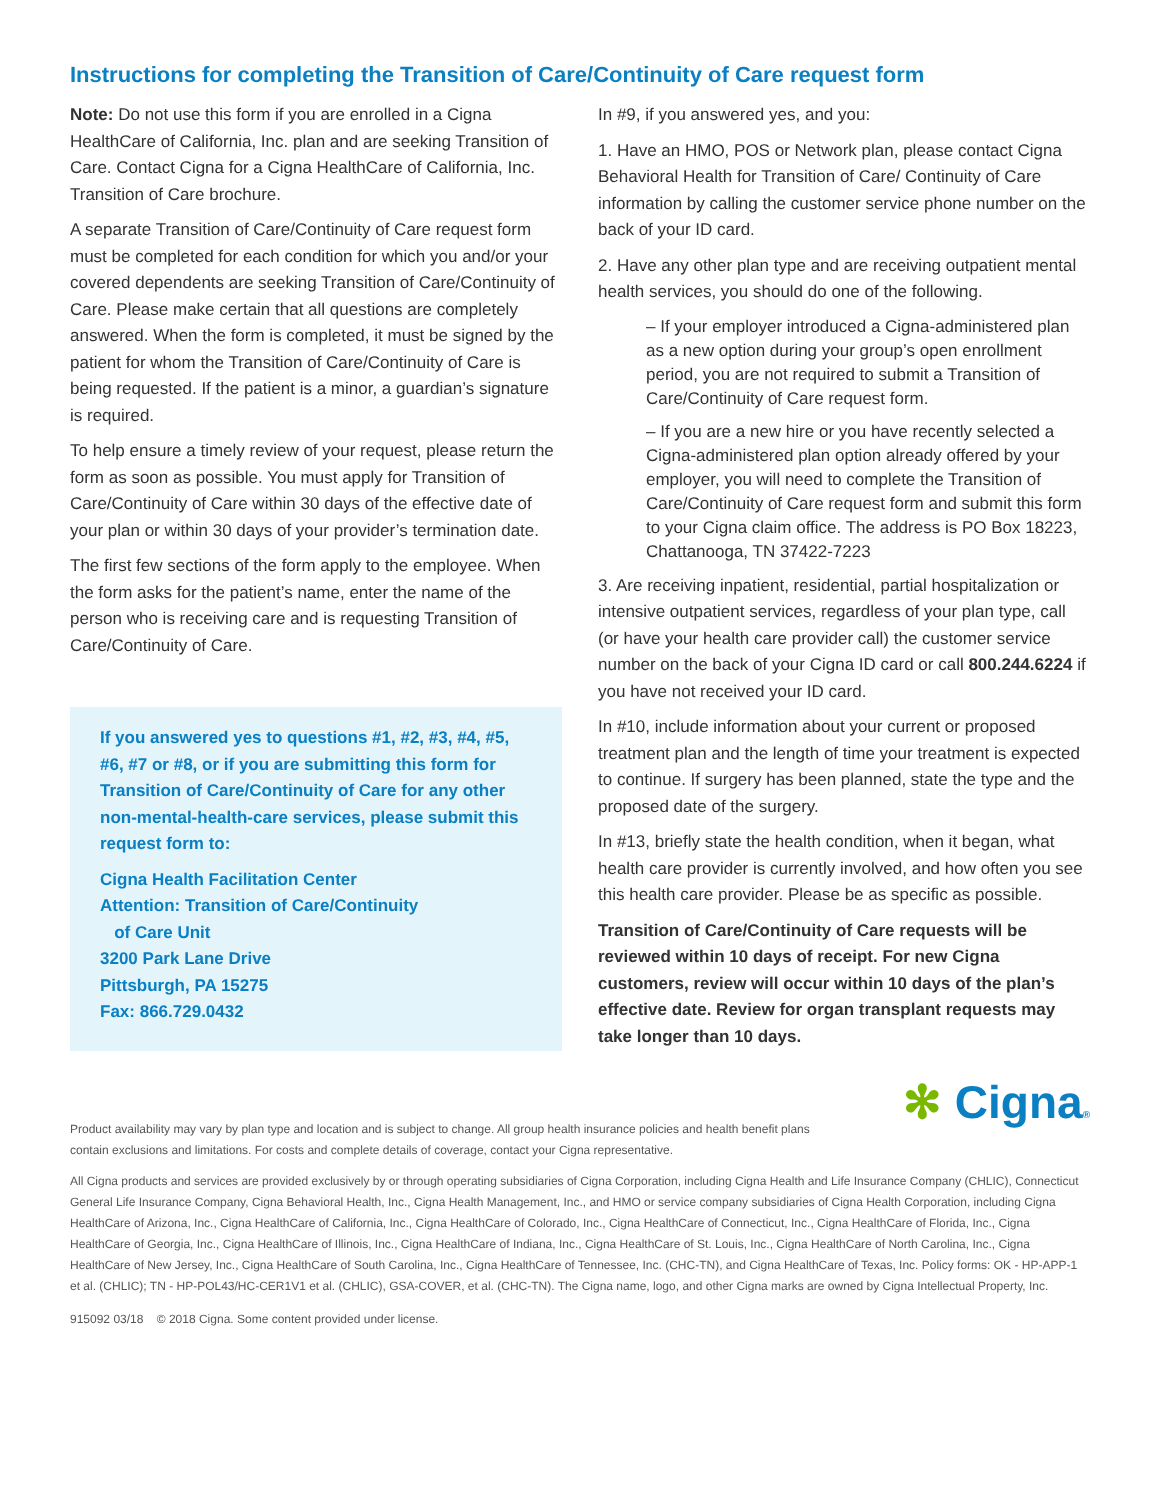Instructions for completing the Transition of Care/Continuity of Care request form
Note: Do not use this form if you are enrolled in a Cigna HealthCare of California, Inc. plan and are seeking Transition of Care. Contact Cigna for a Cigna HealthCare of California, Inc. Transition of Care brochure.
A separate Transition of Care/Continuity of Care request form must be completed for each condition for which you and/or your covered dependents are seeking Transition of Care/Continuity of Care. Please make certain that all questions are completely answered. When the form is completed, it must be signed by the patient for whom the Transition of Care/Continuity of Care is being requested. If the patient is a minor, a guardian’s signature is required.
To help ensure a timely review of your request, please return the form as soon as possible. You must apply for Transition of Care/Continuity of Care within 30 days of the effective date of your plan or within 30 days of your provider’s termination date.
The first few sections of the form apply to the employee. When the form asks for the patient’s name, enter the name of the person who is receiving care and is requesting Transition of Care/Continuity of Care.
If you answered yes to questions #1, #2, #3, #4, #5, #6, #7 or #8, or if you are submitting this form for Transition of Care/Continuity of Care for any other non-mental-health-care services, please submit this request form to:
Cigna Health Facilitation Center
Attention: Transition of Care/Continuity
of Care Unit
3200 Park Lane Drive
Pittsburgh, PA 15275
Fax: 866.729.0432
In #9, if you answered yes, and you:
1. Have an HMO, POS or Network plan, please contact Cigna Behavioral Health for Transition of Care/ Continuity of Care information by calling the customer service phone number on the back of your ID card.
2. Have any other plan type and are receiving outpatient mental health services, you should do one of the following.
– If your employer introduced a Cigna-administered plan as a new option during your group’s open enrollment period, you are not required to submit a Transition of Care/Continuity of Care request form.
– If you are a new hire or you have recently selected a Cigna-administered plan option already offered by your employer, you will need to complete the Transition of Care/Continuity of Care request form and submit this form to your Cigna claim office. The address is PO Box 18223, Chattanooga, TN 37422-7223
3. Are receiving inpatient, residential, partial hospitalization or intensive outpatient services, regardless of your plan type, call (or have your health care provider call) the customer service number on the back of your Cigna ID card or call 800.244.6224 if you have not received your ID card.
In #10, include information about your current or proposed treatment plan and the length of time your treatment is expected to continue. If surgery has been planned, state the type and the proposed date of the surgery.
In #13, briefly state the health condition, when it began, what health care provider is currently involved, and how often you see this health care provider. Please be as specific as possible.
Transition of Care/Continuity of Care requests will be reviewed within 10 days of receipt. For new Cigna customers, review will occur within 10 days of the plan’s effective date. Review for organ transplant requests may take longer than 10 days.
✻ Cigna®
Product availability may vary by plan type and location and is subject to change. All group health insurance policies and health benefit plans contain exclusions and limitations. For costs and complete details of coverage, contact your Cigna representative.
All Cigna products and services are provided exclusively by or through operating subsidiaries of Cigna Corporation, including Cigna Health and Life Insurance Company (CHLIC), Connecticut General Life Insurance Company, Cigna Behavioral Health, Inc., Cigna Health Management, Inc., and HMO or service company subsidiaries of Cigna Health Corporation, including Cigna HealthCare of Arizona, Inc., Cigna HealthCare of California, Inc., Cigna HealthCare of Colorado, Inc., Cigna HealthCare of Connecticut, Inc., Cigna HealthCare of Florida, Inc., Cigna HealthCare of Georgia, Inc., Cigna HealthCare of Illinois, Inc., Cigna HealthCare of Indiana, Inc., Cigna HealthCare of St. Louis, Inc., Cigna HealthCare of North Carolina, Inc., Cigna HealthCare of New Jersey, Inc., Cigna HealthCare of South Carolina, Inc., Cigna HealthCare of Tennessee, Inc. (CHC-TN), and Cigna HealthCare of Texas, Inc. Policy forms: OK - HP-APP-1 et al. (CHLIC); TN - HP-POL43/HC-CER1V1 et al. (CHLIC), GSA-COVER, et al. (CHC-TN). The Cigna name, logo, and other Cigna marks are owned by Cigna Intellectual Property, Inc.
915092 03/18 © 2018 Cigna. Some content provided under license.